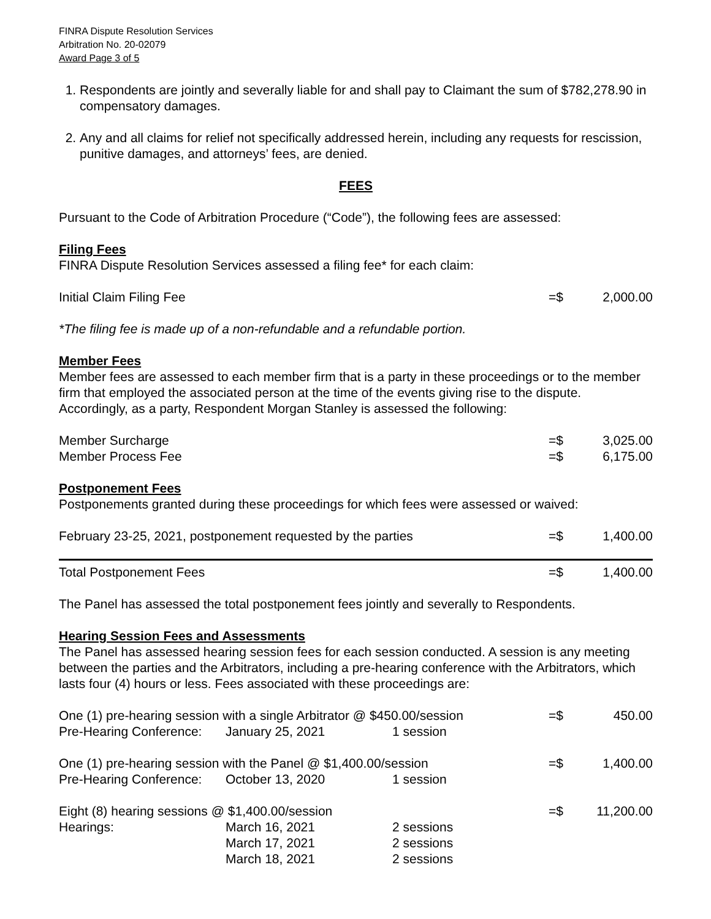FINRA Dispute Resolution Services
Arbitration No. 20-02079
Award Page 3 of 5
1. Respondents are jointly and severally liable for and shall pay to Claimant the sum of $782,278.90 in compensatory damages.
2. Any and all claims for relief not specifically addressed herein, including any requests for rescission, punitive damages, and attorneys’ fees, are denied.
FEES
Pursuant to the Code of Arbitration Procedure (“Code”), the following fees are assessed:
Filing Fees
FINRA Dispute Resolution Services assessed a filing fee* for each claim:
| Initial Claim Filing Fee | =$ | 2,000.00 |
*The filing fee is made up of a non-refundable and a refundable portion.
Member Fees
Member fees are assessed to each member firm that is a party in these proceedings or to the member firm that employed the associated person at the time of the events giving rise to the dispute. Accordingly, as a party, Respondent Morgan Stanley is assessed the following:
| Member Surcharge | =$ | 3,025.00 |
| Member Process Fee | =$ | 6,175.00 |
Postponement Fees
Postponements granted during these proceedings for which fees were assessed or waived:
| February 23-25, 2021, postponement requested by the parties | =$ | 1,400.00 |
| Total Postponement Fees | =$ | 1,400.00 |
The Panel has assessed the total postponement fees jointly and severally to Respondents.
Hearing Session Fees and Assessments
The Panel has assessed hearing session fees for each session conducted. A session is any meeting between the parties and the Arbitrators, including a pre-hearing conference with the Arbitrators, which lasts four (4) hours or less. Fees associated with these proceedings are:
| One (1) pre-hearing session with a single Arbitrator @ $450.00/session | | | =$ | 450.00 |
| Pre-Hearing Conference: | January 25, 2021 | 1 session | | |
| One (1) pre-hearing session with the Panel @ $1,400.00/session | | | =$ | 1,400.00 |
| Pre-Hearing Conference: | October 13, 2020 | 1 session | | |
| Eight (8) hearing sessions @ $1,400.00/session | | | =$ | 11,200.00 |
| Hearings: | March 16, 2021 | 2 sessions | | |
| | March 17, 2021 | 2 sessions | | |
| | March 18, 2021 | 2 sessions | | |